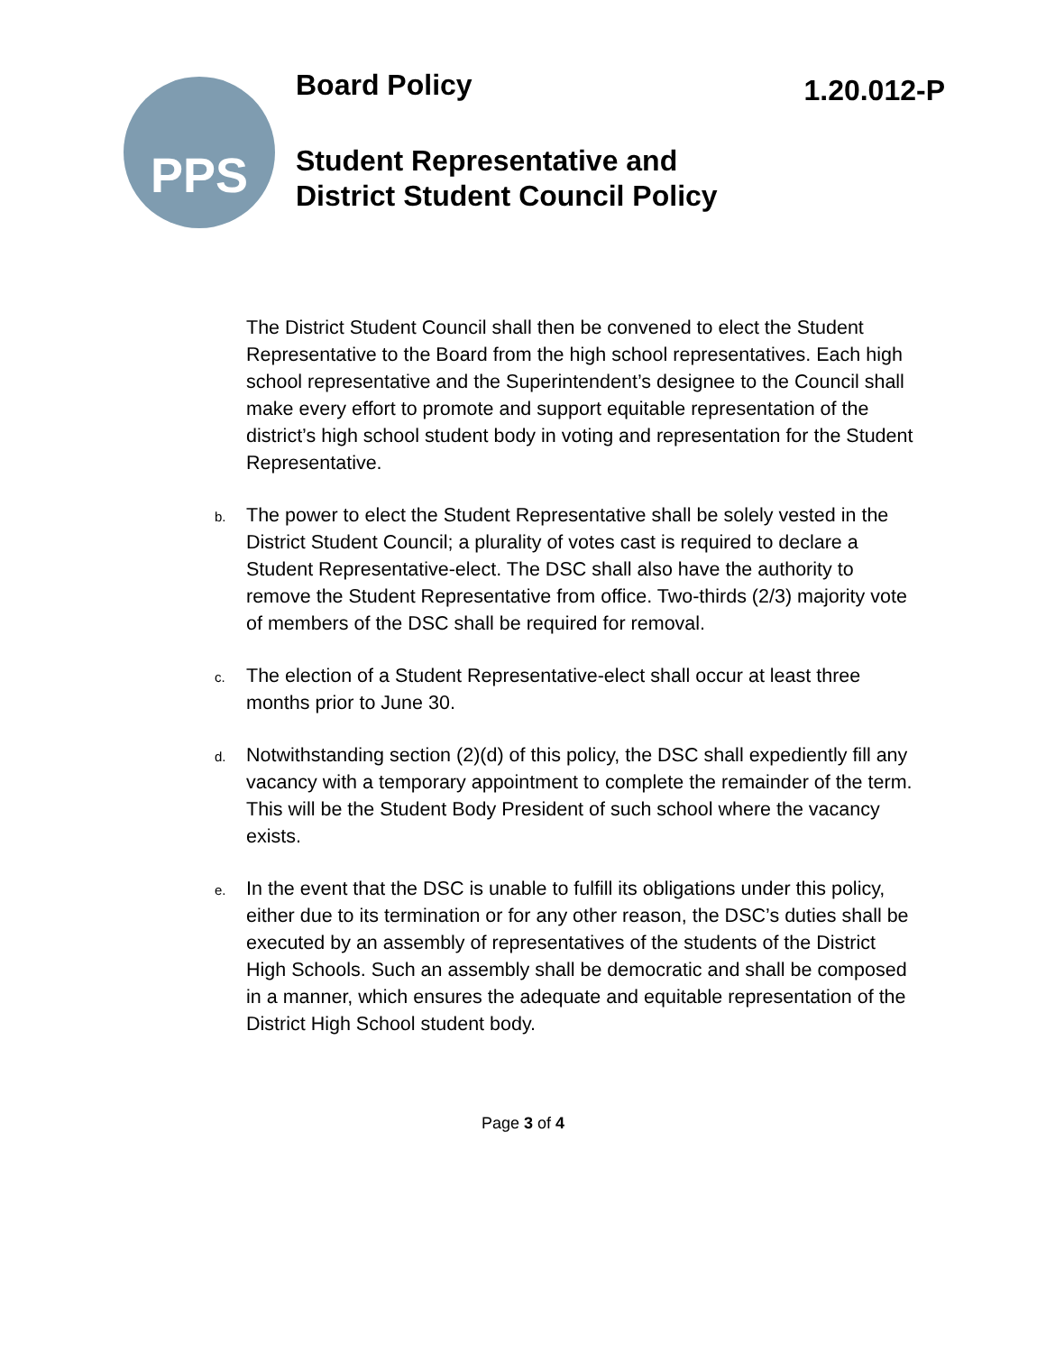PPS
Board Policy
1.20.012-P
Student Representative and
District Student Council Policy
The District Student Council shall then be convened to elect the Student Representative to the Board from the high school representatives. Each high school representative and the Superintendent’s designee to the Council shall make every effort to promote and support equitable representation of the district’s high school student body in voting and representation for the Student Representative.
b.
The power to elect the Student Representative shall be solely vested in the District Student Council; a plurality of votes cast is required to declare a Student Representative-elect. The DSC shall also have the authority to remove the Student Representative from office. Two-thirds (2/3) majority vote of members of the DSC shall be required for removal.
c.
The election of a Student Representative-elect shall occur at least three months prior to June 30.
d.
Notwithstanding section (2)(d) of this policy, the DSC shall expediently fill any vacancy with a temporary appointment to complete the remainder of the term. This will be the Student Body President of such school where the vacancy exists.
e.
In the event that the DSC is unable to fulfill its obligations under this policy, either due to its termination or for any other reason, the DSC’s duties shall be executed by an assembly of representatives of the students of the District High Schools. Such an assembly shall be democratic and shall be composed in a manner, which ensures the adequate and equitable representation of the District High School student body.
Page 3 of 4